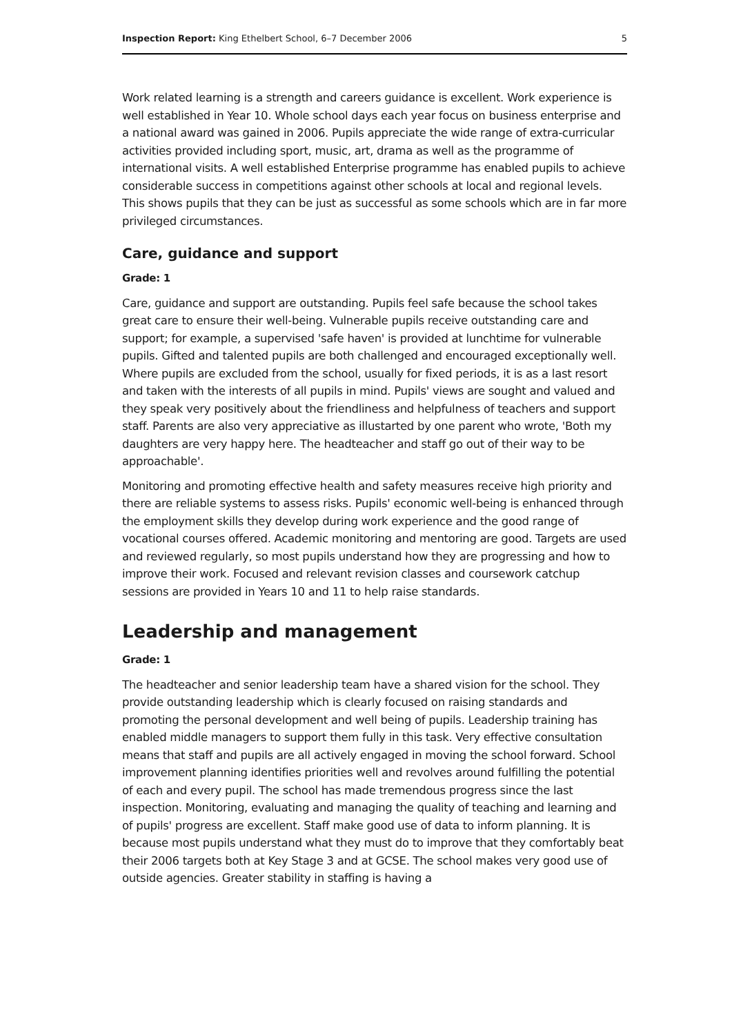Inspection Report: King Ethelbert School, 6–7 December 2006 5
Work related learning is a strength and careers guidance is excellent. Work experience is well established in Year 10. Whole school days each year focus on business enterprise and a national award was gained in 2006. Pupils appreciate the wide range of extra-curricular activities provided including sport, music, art, drama as well as the programme of international visits. A well established Enterprise programme has enabled pupils to achieve considerable success in competitions against other schools at local and regional levels. This shows pupils that they can be just as successful as some schools which are in far more privileged circumstances.
Care, guidance and support
Grade: 1
Care, guidance and support are outstanding. Pupils feel safe because the school takes great care to ensure their well-being. Vulnerable pupils receive outstanding care and support; for example, a supervised 'safe haven' is provided at lunchtime for vulnerable pupils. Gifted and talented pupils are both challenged and encouraged exceptionally well. Where pupils are excluded from the school, usually for fixed periods, it is as a last resort and taken with the interests of all pupils in mind. Pupils' views are sought and valued and they speak very positively about the friendliness and helpfulness of teachers and support staff. Parents are also very appreciative as illustarted by one parent who wrote, 'Both my daughters are very happy here. The headteacher and staff go out of their way to be approachable'.
Monitoring and promoting effective health and safety measures receive high priority and there are reliable systems to assess risks. Pupils' economic well-being is enhanced through the employment skills they develop during work experience and the good range of vocational courses offered. Academic monitoring and mentoring are good. Targets are used and reviewed regularly, so most pupils understand how they are progressing and how to improve their work. Focused and relevant revision classes and coursework catchup sessions are provided in Years 10 and 11 to help raise standards.
Leadership and management
Grade: 1
The headteacher and senior leadership team have a shared vision for the school. They provide outstanding leadership which is clearly focused on raising standards and promoting the personal development and well being of pupils. Leadership training has enabled middle managers to support them fully in this task. Very effective consultation means that staff and pupils are all actively engaged in moving the school forward. School improvement planning identifies priorities well and revolves around fulfilling the potential of each and every pupil. The school has made tremendous progress since the last inspection. Monitoring, evaluating and managing the quality of teaching and learning and of pupils' progress are excellent. Staff make good use of data to inform planning. It is because most pupils understand what they must do to improve that they comfortably beat their 2006 targets both at Key Stage 3 and at GCSE. The school makes very good use of outside agencies. Greater stability in staffing is having a